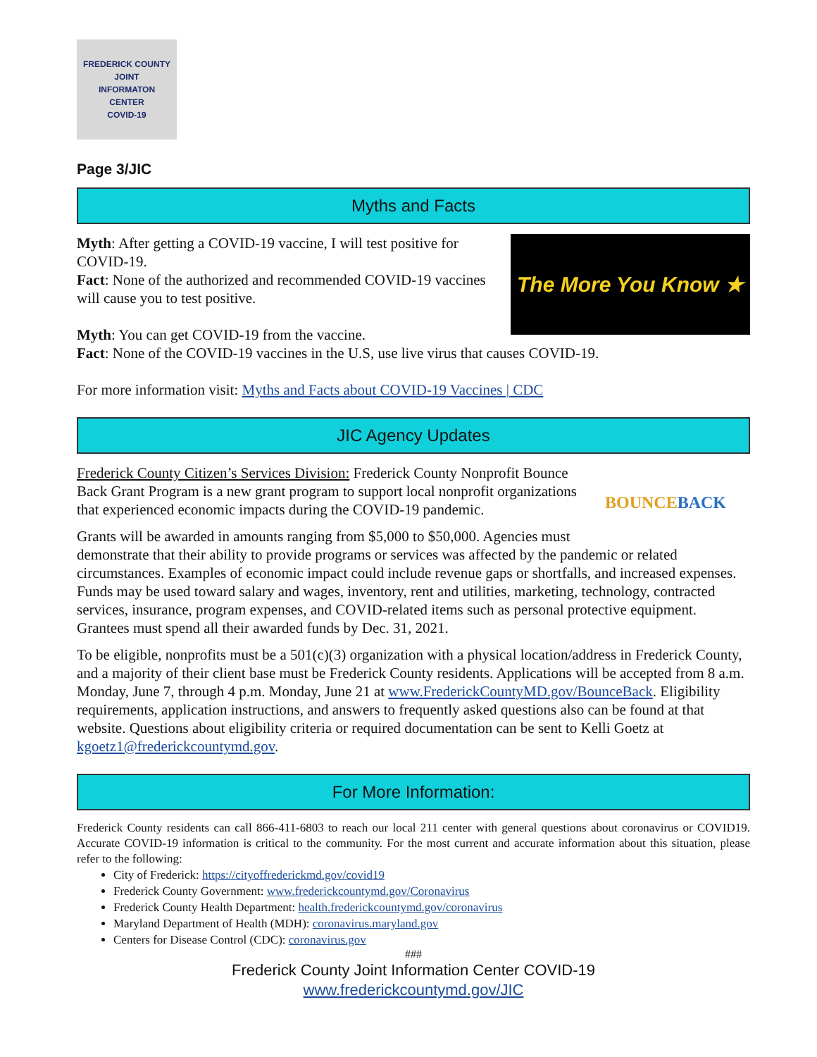FREDERICK COUNTY
JOINT
INFORMATON
CENTER
COVID-19
Page 3/JIC
Myths and Facts
The More You Know ★
Myth: After getting a COVID-19 vaccine, I will test positive for COVID-19.
Fact: None of the authorized and recommended COVID-19 vaccines will cause you to test positive.
Myth: You can get COVID-19 from the vaccine.
Fact: None of the COVID-19 vaccines in the U.S, use live virus that causes COVID-19.
For more information visit: Myths and Facts about COVID-19 Vaccines | CDC
JIC Agency Updates
BOUNCE BACK
Frederick County Citizen’s Services Division: Frederick County Nonprofit Bounce Back Grant Program is a new grant program to support local nonprofit organizations that experienced economic impacts during the COVID-19 pandemic.
Grants will be awarded in amounts ranging from $5,000 to $50,000. Agencies must demonstrate that their ability to provide programs or services was affected by the pandemic or related circumstances. Examples of economic impact could include revenue gaps or shortfalls, and increased expenses. Funds may be used toward salary and wages, inventory, rent and utilities, marketing, technology, contracted services, insurance, program expenses, and COVID-related items such as personal protective equipment. Grantees must spend all their awarded funds by Dec. 31, 2021.
To be eligible, nonprofits must be a 501(c)(3) organization with a physical location/address in Frederick County, and a majority of their client base must be Frederick County residents. Applications will be accepted from 8 a.m. Monday, June 7, through 4 p.m. Monday, June 21 at www.FrederickCountyMD.gov/BounceBack. Eligibility requirements, application instructions, and answers to frequently asked questions also can be found at that website. Questions about eligibility criteria or required documentation can be sent to Kelli Goetz at kgoetz1@frederickcountymd.gov.
For More Information:
Frederick County residents can call 866-411-6803 to reach our local 211 center with general questions about coronavirus or COVID19. Accurate COVID-19 information is critical to the community. For the most current and accurate information about this situation, please refer to the following:
City of Frederick: https://cityoffrederickmd.gov/covid19
Frederick County Government: www.frederickcountymd.gov/Coronavirus
Frederick County Health Department: health.frederickcountymd.gov/coronavirus
Maryland Department of Health (MDH): coronavirus.maryland.gov
Centers for Disease Control (CDC): coronavirus.gov
###
Frederick County Joint Information Center COVID-19
www.frederickcountymd.gov/JIC